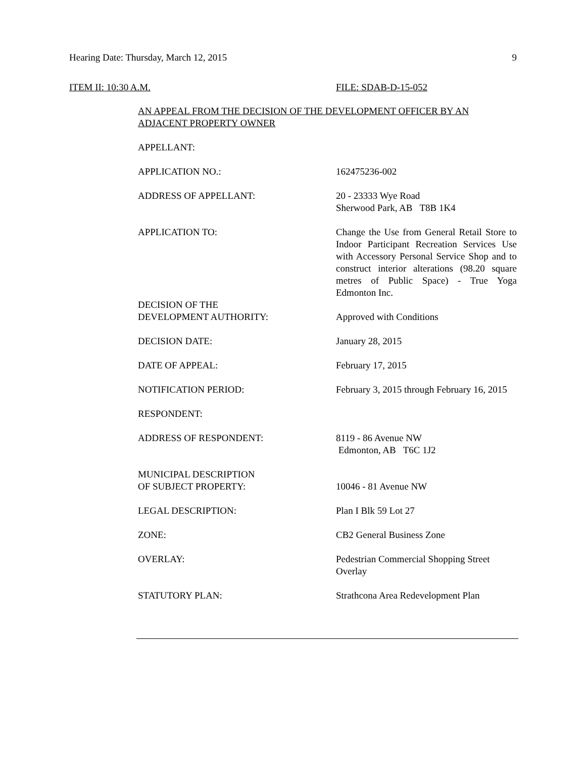Hearing Date: Thursday, March 12, 2015
9
ITEM II: 10:30 A.M. FILE: SDAB-D-15-052
AN APPEAL FROM THE DECISION OF THE DEVELOPMENT OFFICER BY AN ADJACENT PROPERTY OWNER
APPELLANT:
APPLICATION NO.: 162475236-002
ADDRESS OF APPELLANT: 20 - 23333 Wye Road
Sherwood Park, AB T8B 1K4
APPLICATION TO: Change the Use from General Retail Store to Indoor Participant Recreation Services Use with Accessory Personal Service Shop and to construct interior alterations (98.20 square metres of Public Space) - True Yoga Edmonton Inc.
DECISION OF THE
DEVELOPMENT AUTHORITY:
Approved with Conditions
DECISION DATE: January 28, 2015
DATE OF APPEAL: February 17, 2015
NOTIFICATION PERIOD: February 3, 2015 through February 16, 2015
RESPONDENT:
ADDRESS OF RESPONDENT: 8119 - 86 Avenue NW
Edmonton, AB T6C 1J2
MUNICIPAL DESCRIPTION
OF SUBJECT PROPERTY:
10046 - 81 Avenue NW
LEGAL DESCRIPTION: Plan I Blk 59 Lot 27
ZONE: CB2 General Business Zone
OVERLAY: Pedestrian Commercial Shopping Street Overlay
STATUTORY PLAN: Strathcona Area Redevelopment Plan